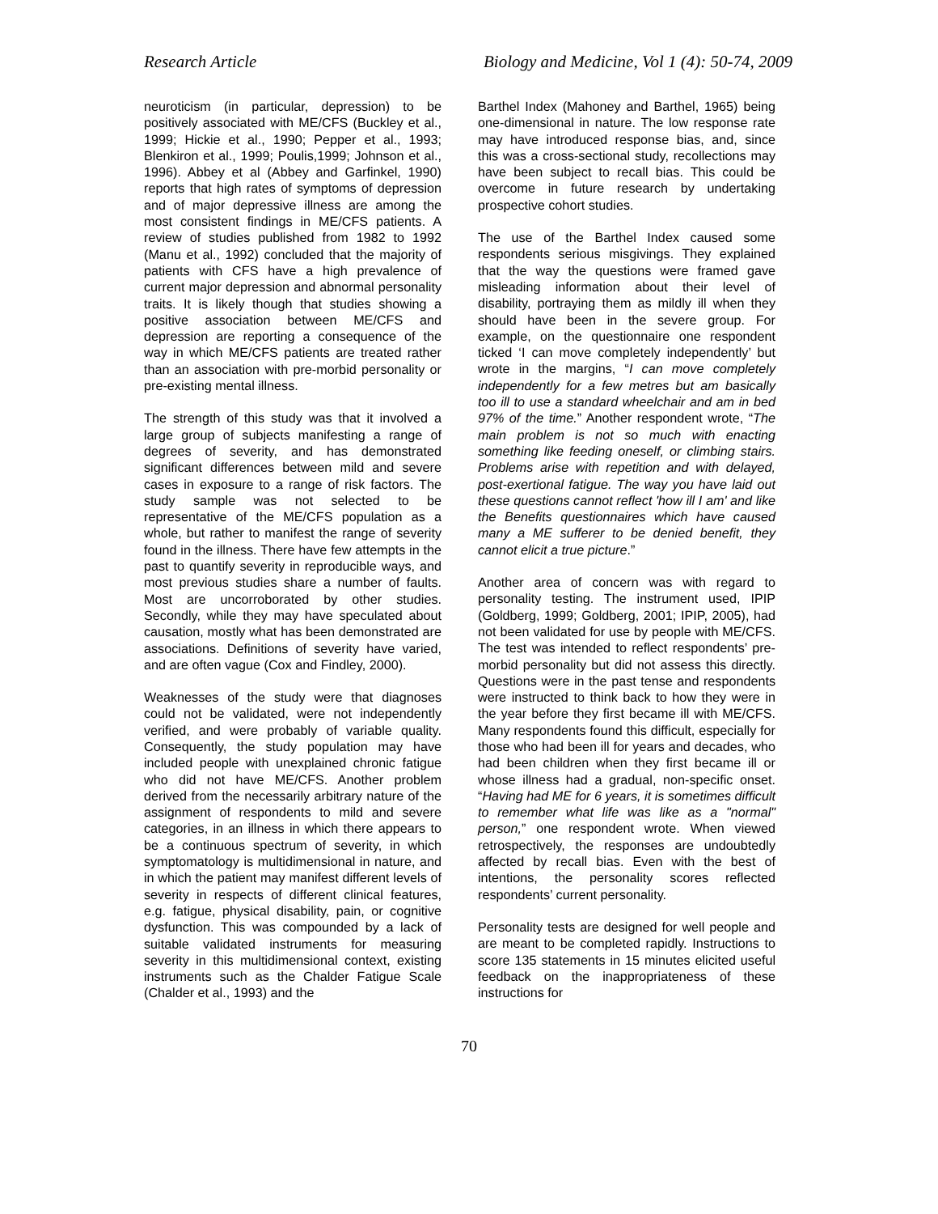Research Article Biology and Medicine, Vol 1 (4): 50-74, 2009
neuroticism (in particular, depression) to be positively associated with ME/CFS (Buckley et al., 1999; Hickie et al., 1990; Pepper et al., 1993; Blenkiron et al., 1999; Poulis,1999; Johnson et al., 1996). Abbey et al (Abbey and Garfinkel, 1990) reports that high rates of symptoms of depression and of major depressive illness are among the most consistent findings in ME/CFS patients. A review of studies published from 1982 to 1992 (Manu et al., 1992) concluded that the majority of patients with CFS have a high prevalence of current major depression and abnormal personality traits. It is likely though that studies showing a positive association between ME/CFS and depression are reporting a consequence of the way in which ME/CFS patients are treated rather than an association with pre-morbid personality or pre-existing mental illness.
The strength of this study was that it involved a large group of subjects manifesting a range of degrees of severity, and has demonstrated significant differences between mild and severe cases in exposure to a range of risk factors. The study sample was not selected to be representative of the ME/CFS population as a whole, but rather to manifest the range of severity found in the illness. There have few attempts in the past to quantify severity in reproducible ways, and most previous studies share a number of faults. Most are uncorroborated by other studies. Secondly, while they may have speculated about causation, mostly what has been demonstrated are associations. Definitions of severity have varied, and are often vague (Cox and Findley, 2000).
Weaknesses of the study were that diagnoses could not be validated, were not independently verified, and were probably of variable quality. Consequently, the study population may have included people with unexplained chronic fatigue who did not have ME/CFS. Another problem derived from the necessarily arbitrary nature of the assignment of respondents to mild and severe categories, in an illness in which there appears to be a continuous spectrum of severity, in which symptomatology is multidimensional in nature, and in which the patient may manifest different levels of severity in respects of different clinical features, e.g. fatigue, physical disability, pain, or cognitive dysfunction. This was compounded by a lack of suitable validated instruments for measuring severity in this multidimensional context, existing instruments such as the Chalder Fatigue Scale (Chalder et al., 1993) and the
Barthel Index (Mahoney and Barthel, 1965) being one-dimensional in nature. The low response rate may have introduced response bias, and, since this was a cross-sectional study, recollections may have been subject to recall bias. This could be overcome in future research by undertaking prospective cohort studies.
The use of the Barthel Index caused some respondents serious misgivings. They explained that the way the questions were framed gave misleading information about their level of disability, portraying them as mildly ill when they should have been in the severe group. For example, on the questionnaire one respondent ticked ‘I can move completely independently’ but wrote in the margins, “I can move completely independently for a few metres but am basically too ill to use a standard wheelchair and am in bed 97% of the time.” Another respondent wrote, “The main problem is not so much with enacting something like feeding oneself, or climbing stairs. Problems arise with repetition and with delayed, post-exertional fatigue. The way you have laid out these questions cannot reflect 'how ill I am' and like the Benefits questionnaires which have caused many a ME sufferer to be denied benefit, they cannot elicit a true picture.”
Another area of concern was with regard to personality testing. The instrument used, IPIP (Goldberg, 1999; Goldberg, 2001; IPIP, 2005), had not been validated for use by people with ME/CFS. The test was intended to reflect respondents’ pre-morbid personality but did not assess this directly. Questions were in the past tense and respondents were instructed to think back to how they were in the year before they first became ill with ME/CFS. Many respondents found this difficult, especially for those who had been ill for years and decades, who had been children when they first became ill or whose illness had a gradual, non-specific onset. “Having had ME for 6 years, it is sometimes difficult to remember what life was like as a "normal" person,” one respondent wrote. When viewed retrospectively, the responses are undoubtedly affected by recall bias. Even with the best of intentions, the personality scores reflected respondents’ current personality.
Personality tests are designed for well people and are meant to be completed rapidly. Instructions to score 135 statements in 15 minutes elicited useful feedback on the inappropriateness of these instructions for
70